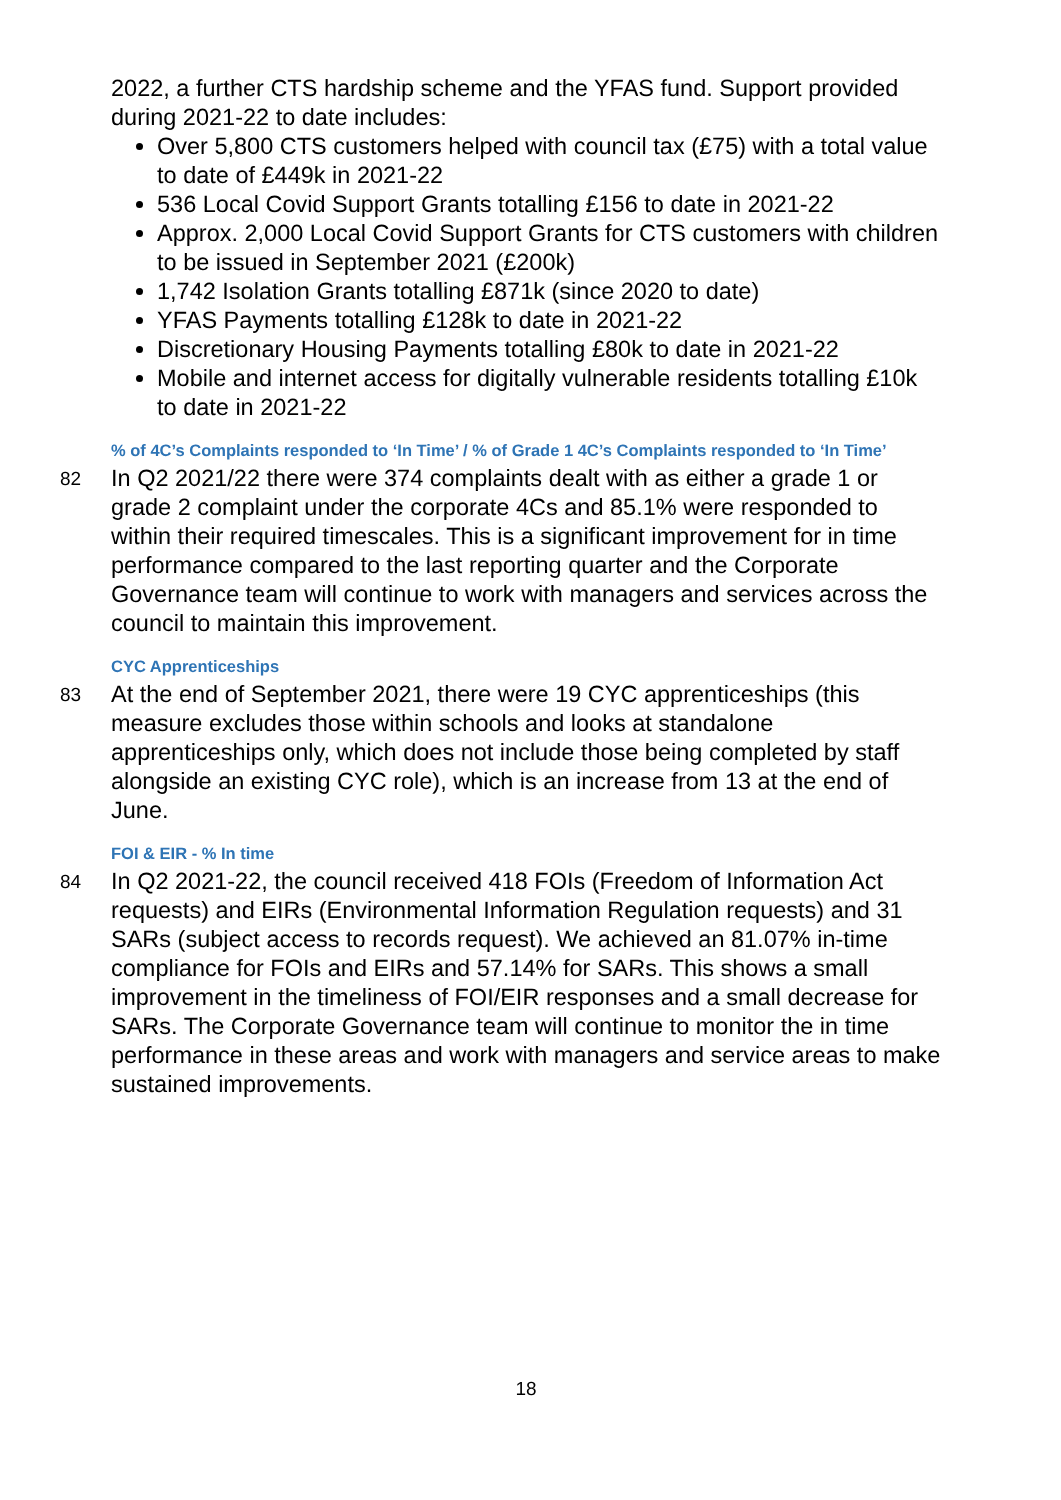2022, a further CTS hardship scheme and the YFAS fund. Support provided during 2021-22 to date includes:
Over 5,800 CTS customers helped with council tax (£75) with a total value to date of £449k in 2021-22
536 Local Covid Support Grants totalling £156 to date in 2021-22
Approx. 2,000 Local Covid Support Grants for CTS customers with children to be issued in September 2021 (£200k)
1,742 Isolation Grants totalling £871k (since 2020 to date)
YFAS Payments totalling £128k to date in 2021-22
Discretionary Housing Payments totalling £80k to date in 2021-22
Mobile and internet access for digitally vulnerable residents totalling £10k to date in 2021-22
% of 4C’s Complaints responded to ‘In Time’ / % of Grade 1 4C’s Complaints responded to ‘In Time’
82
In Q2 2021/22 there were 374 complaints dealt with as either a grade 1 or grade 2 complaint under the corporate 4Cs and 85.1% were responded to within their required timescales. This is a significant improvement for in time performance compared to the last reporting quarter and the Corporate Governance team will continue to work with managers and services across the council to maintain this improvement.
CYC Apprenticeships
83
At the end of September 2021, there were 19 CYC apprenticeships (this measure excludes those within schools and looks at standalone apprenticeships only, which does not include those being completed by staff alongside an existing CYC role), which is an increase from 13 at the end of June.
FOI & EIR - % In time
84
In Q2 2021-22, the council received 418 FOIs (Freedom of Information Act requests) and EIRs (Environmental Information Regulation requests) and 31 SARs (subject access to records request). We achieved an 81.07% in-time compliance for FOIs and EIRs and 57.14% for SARs. This shows a small improvement in the timeliness of FOI/EIR responses and a small decrease for SARs. The Corporate Governance team will continue to monitor the in time performance in these areas and work with managers and service areas to make sustained improvements.
18